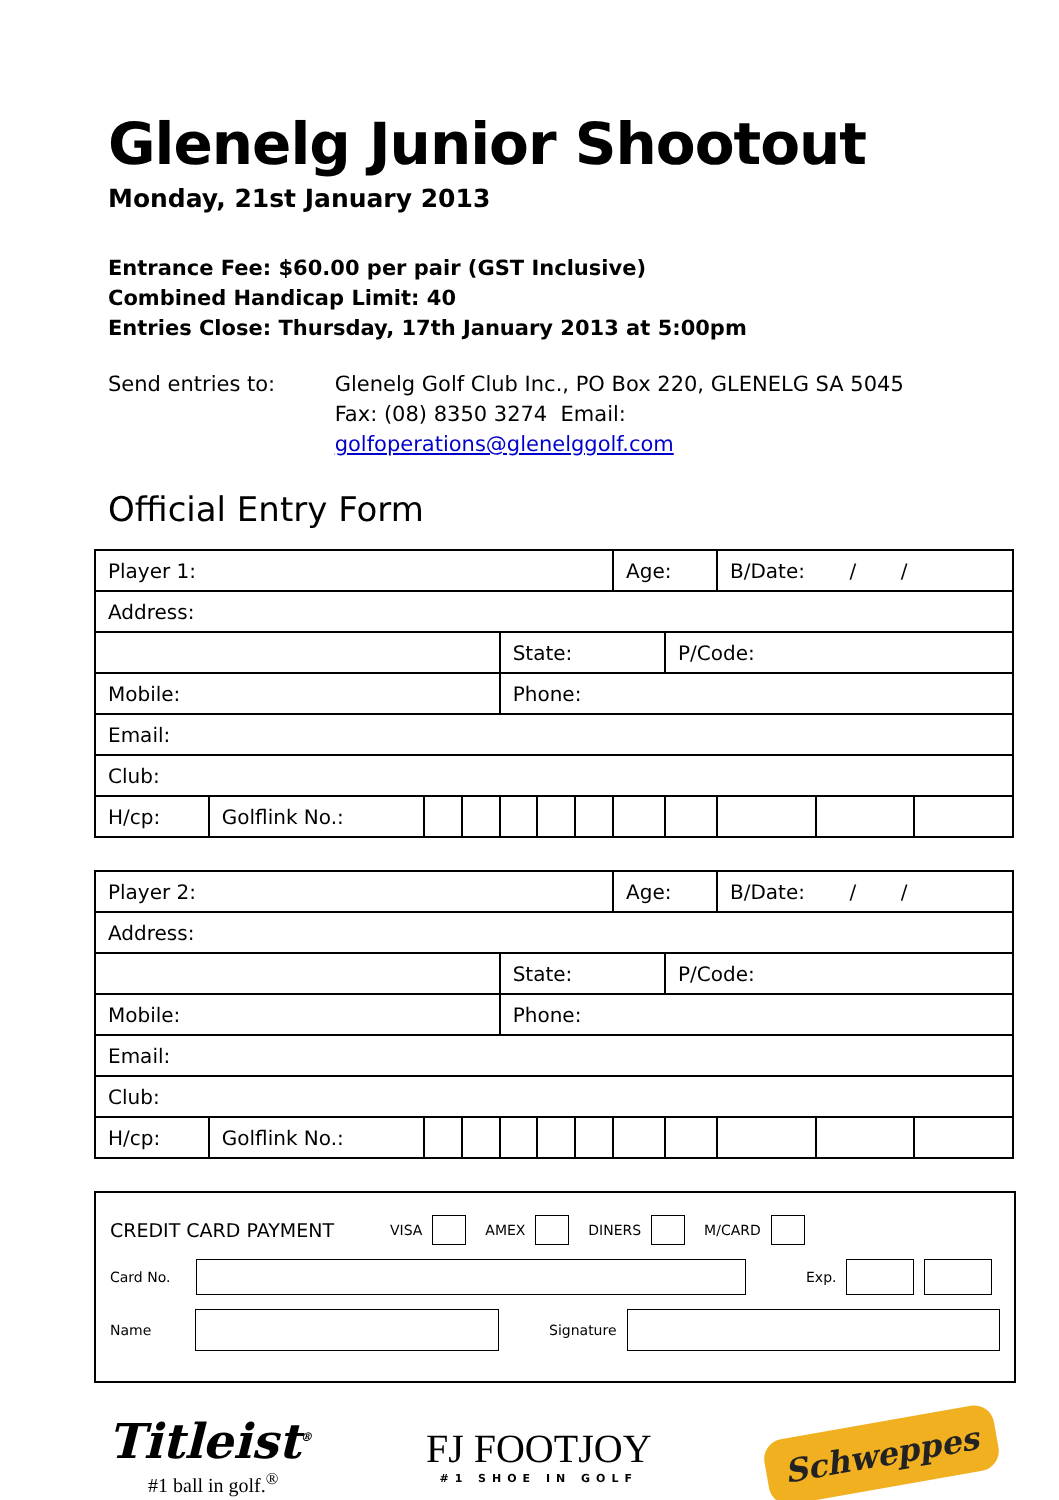Glenelg Junior Shootout
Monday, 21st January 2013
Entrance Fee: $60.00 per pair (GST Inclusive)
Combined Handicap Limit: 40
Entries Close: Thursday, 17th January 2013 at 5:00pm
Send entries to: Glenelg Golf Club Inc., PO Box 220, GLENELG SA 5045
Fax: (08) 8350 3274 Email: golfoperations@glenelggolf.com
Official Entry Form
| Player 1: | | | | | | | Age: | | B/Date: / / | | |
| Address: | | | | | | | | | | | |
| | | | | State: | | | | P/Code: | | | |
| Mobile: | | | | Phone: | | | | | | | |
| Email: | | | | | | | | | | | |
| Club: | | | | | | | | | | | |
| H/cp: | Golflink No.: | | | | | | | | | | |
| Player 2: | | | | | | | Age: | | B/Date: / / | | |
| Address: | | | | | | | | | | | |
| | | | | State: | | | | P/Code: | | | |
| Mobile: | | | | Phone: | | | | | | | |
| Email: | | | | | | | | | | | |
| Club: | | | | | | | | | | | |
| H/cp: | Golflink No.: | | | | | | | | | | |
CREDIT CARD PAYMENT VISA AMEX DINERS M/CARD
Card No. Exp.
Name Signature
Titleist<sup>®</sup>
#1 ball in golf.<sup>®</sup>
FJ FOOTJOY
#1 SHOE IN GOLF
Schweppes